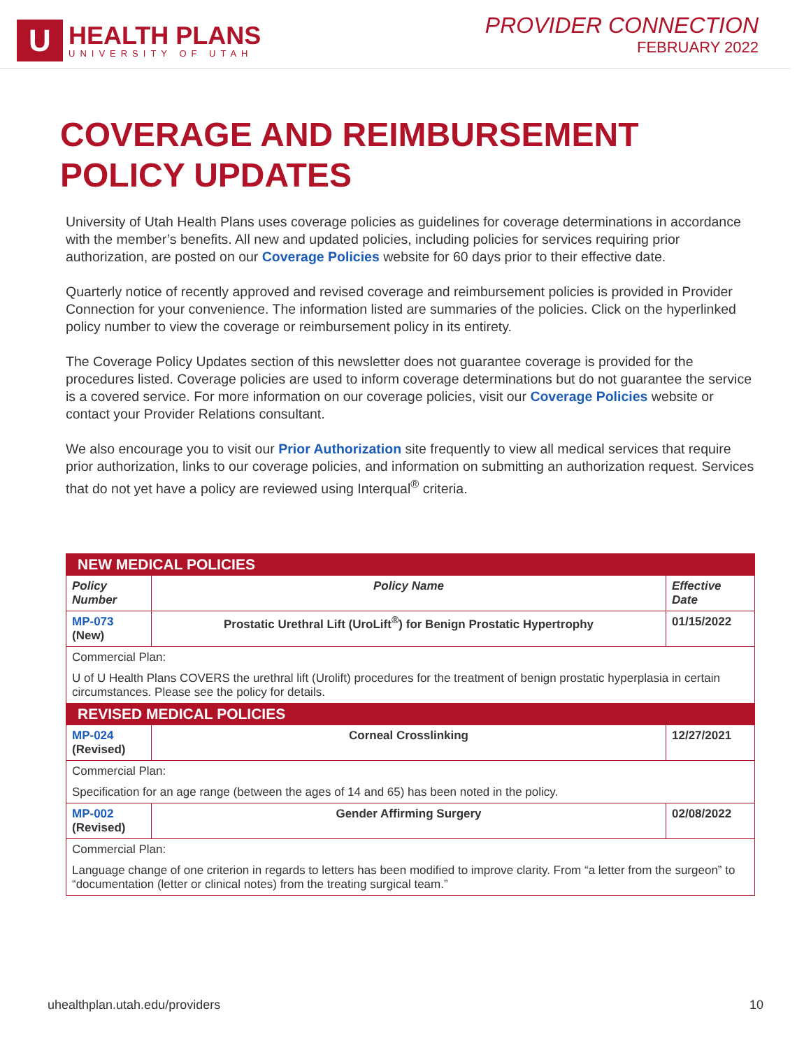U
HEALTH PLANS
UNIVERSITY OF UTAH
PROVIDER CONNECTION
FEBRUARY 2022
COVERAGE AND REIMBURSEMENT
POLICY UPDATES
University of Utah Health Plans uses coverage policies as guidelines for coverage determinations in accordance with the member’s benefits. All new and updated policies, including policies for services requiring prior authorization, are posted on our Coverage Policies website for 60 days prior to their effective date.
Quarterly notice of recently approved and revised coverage and reimbursement policies is provided in Provider Connection for your convenience. The information listed are summaries of the policies. Click on the hyperlinked policy number to view the coverage or reimbursement policy in its entirety.
The Coverage Policy Updates section of this newsletter does not guarantee coverage is provided for the procedures listed. Coverage policies are used to inform coverage determinations but do not guarantee the service is a covered service. For more information on our coverage policies, visit our Coverage Policies website or contact your Provider Relations consultant.
We also encourage you to visit our Prior Authorization site frequently to view all medical services that require prior authorization, links to our coverage policies, and information on submitting an authorization request. Services that do not yet have a policy are reviewed using Interqual<sup>®</sup> criteria.
| NEW MEDICAL POLICIES | | |
| --- | --- | --- |
| Policy Number | Policy Name | Effective Date |
| MP-073 (New) | Prostatic Urethral Lift (UroLift<sup>®</sup>) for Benign Prostatic Hypertrophy | 01/15/2022 |
| Commercial Plan: | | |
| U of U Health Plans COVERS the urethral lift (Urolift) procedures for the treatment of benign prostatic hyperplasia in certain circumstances. Please see the policy for details. | | |
| REVISED MEDICAL POLICIES | | |
| MP-024 (Revised) | Corneal Crosslinking | 12/27/2021 |
| Commercial Plan: | | |
| Specification for an age range (between the ages of 14 and 65) has been noted in the policy. | | |
| MP-002 (Revised) | Gender Affirming Surgery | 02/08/2022 |
| Commercial Plan: | | |
| Language change of one criterion in regards to letters has been modified to improve clarity. From “a letter from the surgeon” to “documentation (letter or clinical notes) from the treating surgical team.” | | |
uhealthplan.utah.edu/providers 10